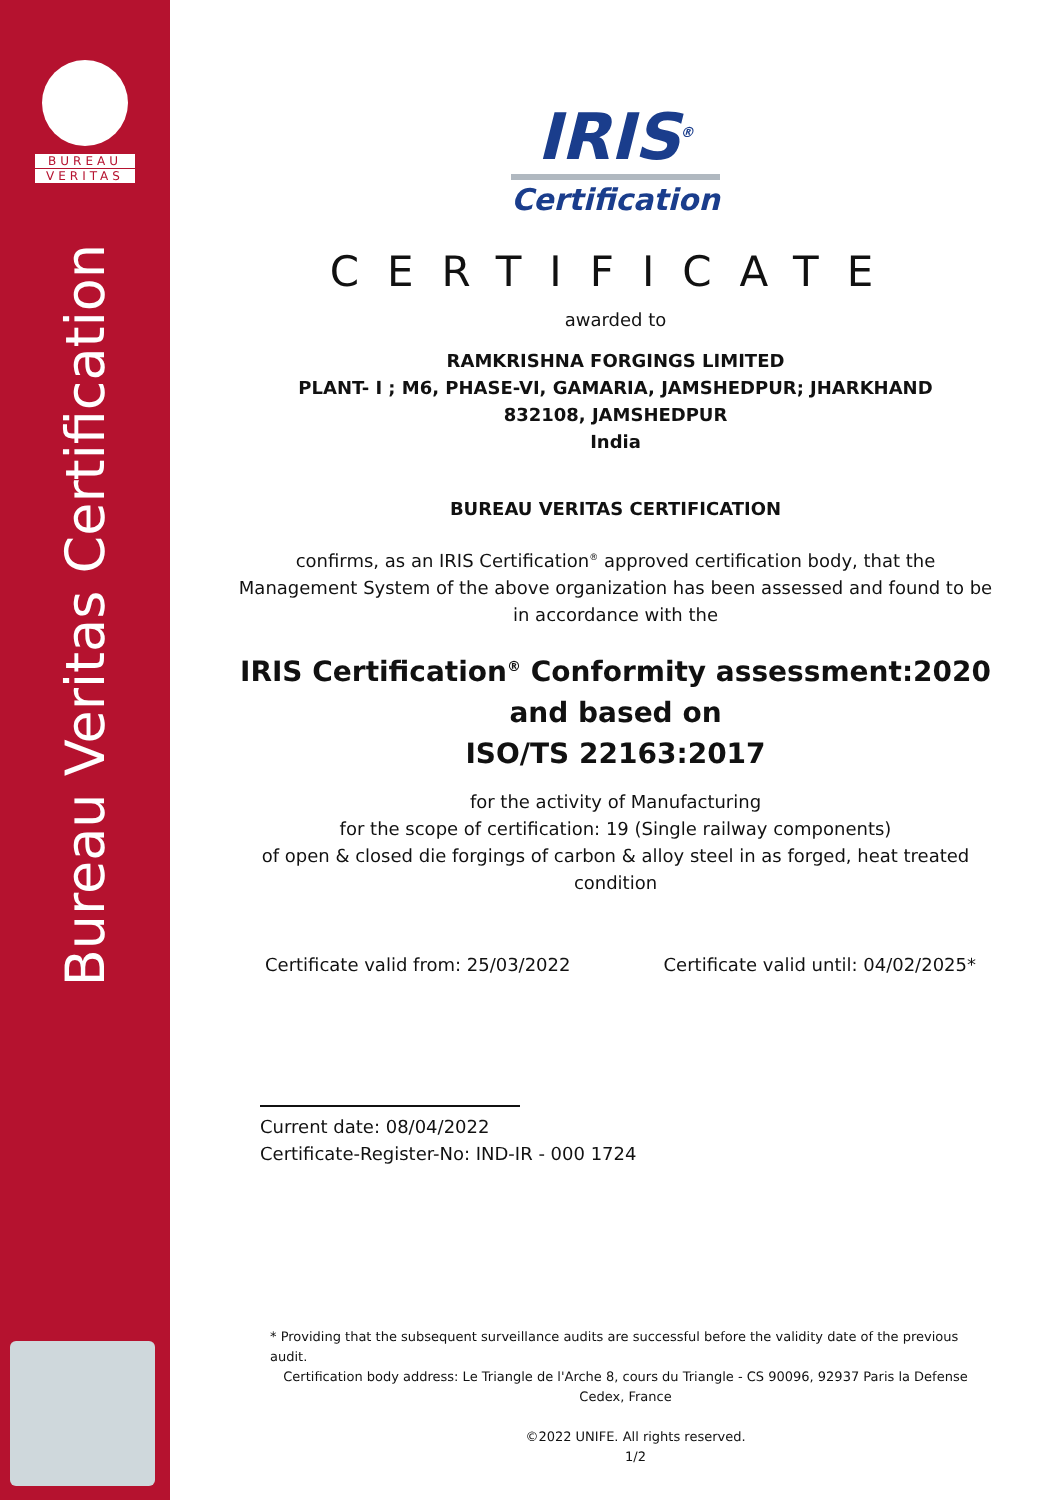BUREAU
VERITAS
Bureau Veritas Certification
IRIS<sup>®</sup>
Certification
CERTIFICATE
awarded to
RAMKRISHNA FORGINGS LIMITED
PLANT- I ; M6, PHASE-VI, GAMARIA, JAMSHEDPUR; JHARKHAND
832108, JAMSHEDPUR
India
BUREAU VERITAS CERTIFICATION
confirms, as an IRIS Certification<sup>®</sup> approved certification body, that the
Management System of the above organization has been assessed and found to be
in accordance with the
IRIS Certification<sup>®</sup> Conformity assessment:2020
and based on
ISO/TS 22163:2017
for the activity of Manufacturing
for the scope of certification: 19 (Single railway components)
of open & closed die forgings of carbon & alloy steel in as forged, heat treated
condition
Certificate valid from: 25/03/2022 Certificate valid until: 04/02/2025*
Current date: 08/04/2022
Certificate-Register-No: IND-IR - 000 1724
* Providing that the subsequent surveillance audits are successful before the validity date of the previous audit.
Certification body address: Le Triangle de l'Arche 8, cours du Triangle - CS 90096, 92937 Paris la Defense Cedex, France
©2022 UNIFE. All rights reserved.
1/2